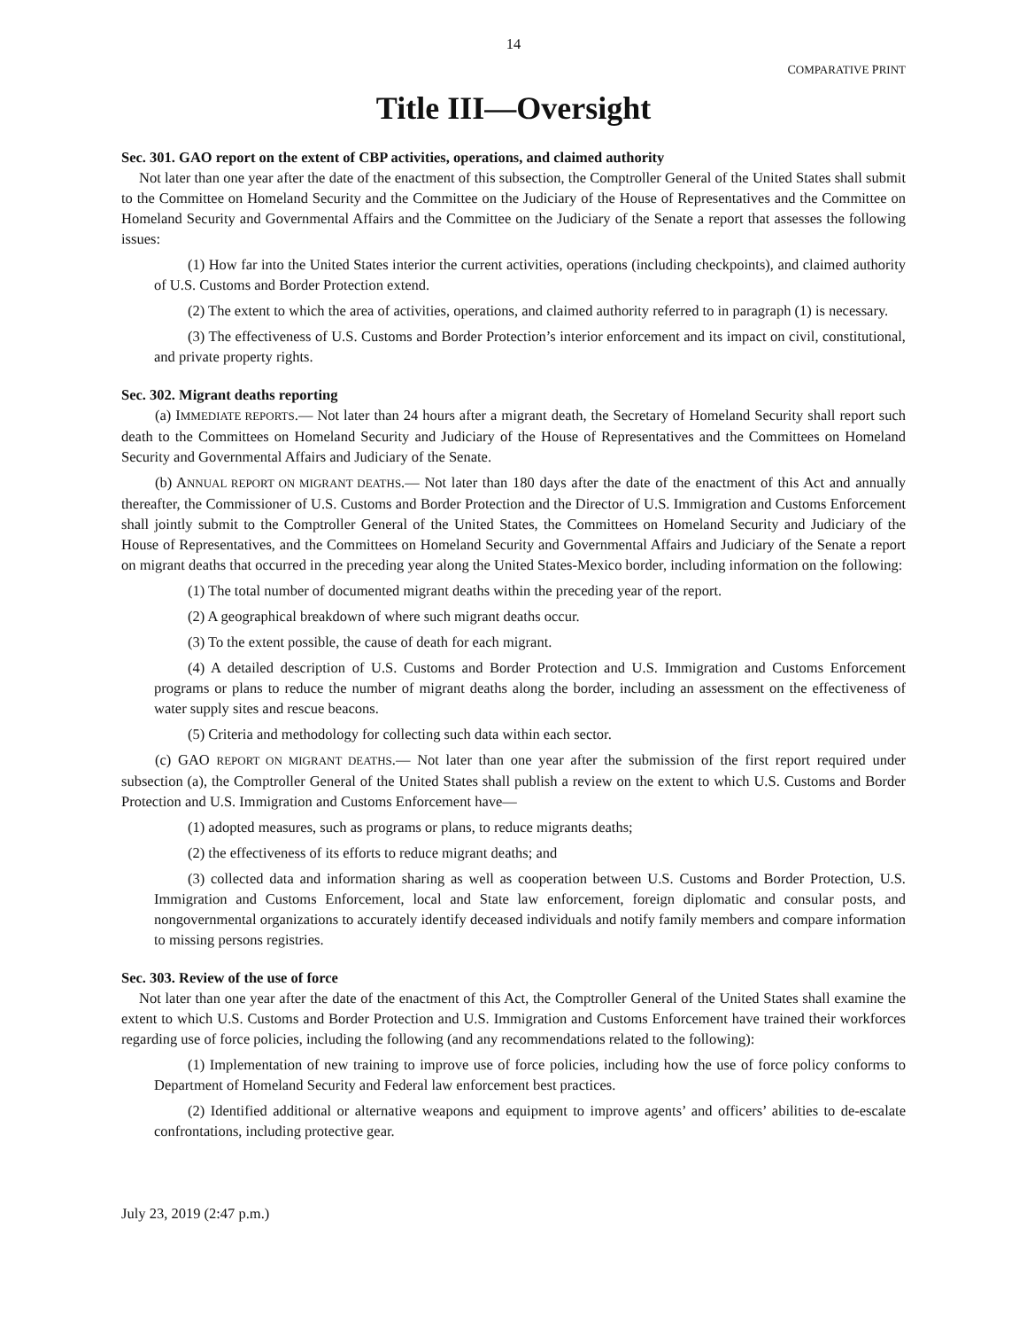14
COMPARATIVE PRINT
Title III—Oversight
Sec. 301. GAO report on the extent of CBP activities, operations, and claimed authority
Not later than one year after the date of the enactment of this subsection, the Comptroller General of the United States shall submit to the Committee on Homeland Security and the Committee on the Judiciary of the House of Representatives and the Committee on Homeland Security and Governmental Affairs and the Committee on the Judiciary of the Senate a report that assesses the following issues:
(1) How far into the United States interior the current activities, operations (including checkpoints), and claimed authority of U.S. Customs and Border Protection extend.
(2) The extent to which the area of activities, operations, and claimed authority referred to in paragraph (1) is necessary.
(3) The effectiveness of U.S. Customs and Border Protection’s interior enforcement and its impact on civil, constitutional, and private property rights.
Sec. 302. Migrant deaths reporting
(a) IMMEDIATE REPORTS.— Not later than 24 hours after a migrant death, the Secretary of Homeland Security shall report such death to the Committees on Homeland Security and Judiciary of the House of Representatives and the Committees on Homeland Security and Governmental Affairs and Judiciary of the Senate.
(b) ANNUAL REPORT ON MIGRANT DEATHS.— Not later than 180 days after the date of the enactment of this Act and annually thereafter, the Commissioner of U.S. Customs and Border Protection and the Director of U.S. Immigration and Customs Enforcement shall jointly submit to the Comptroller General of the United States, the Committees on Homeland Security and Judiciary of the House of Representatives, and the Committees on Homeland Security and Governmental Affairs and Judiciary of the Senate a report on migrant deaths that occurred in the preceding year along the United States-Mexico border, including information on the following:
(1) The total number of documented migrant deaths within the preceding year of the report.
(2) A geographical breakdown of where such migrant deaths occur.
(3) To the extent possible, the cause of death for each migrant.
(4) A detailed description of U.S. Customs and Border Protection and U.S. Immigration and Customs Enforcement programs or plans to reduce the number of migrant deaths along the border, including an assessment on the effectiveness of water supply sites and rescue beacons.
(5) Criteria and methodology for collecting such data within each sector.
(c) GAO REPORT ON MIGRANT DEATHS.— Not later than one year after the submission of the first report required under subsection (a), the Comptroller General of the United States shall publish a review on the extent to which U.S. Customs and Border Protection and U.S. Immigration and Customs Enforcement have—
(1) adopted measures, such as programs or plans, to reduce migrants deaths;
(2) the effectiveness of its efforts to reduce migrant deaths; and
(3) collected data and information sharing as well as cooperation between U.S. Customs and Border Protection, U.S. Immigration and Customs Enforcement, local and State law enforcement, foreign diplomatic and consular posts, and nongovernmental organizations to accurately identify deceased individuals and notify family members and compare information to missing persons registries.
Sec. 303. Review of the use of force
Not later than one year after the date of the enactment of this Act, the Comptroller General of the United States shall examine the extent to which U.S. Customs and Border Protection and U.S. Immigration and Customs Enforcement have trained their workforces regarding use of force policies, including the following (and any recommendations related to the following):
(1) Implementation of new training to improve use of force policies, including how the use of force policy conforms to Department of Homeland Security and Federal law enforcement best practices.
(2) Identified additional or alternative weapons and equipment to improve agents’ and officers’ abilities to de-escalate confrontations, including protective gear.
July 23, 2019 (2:47 p.m.)